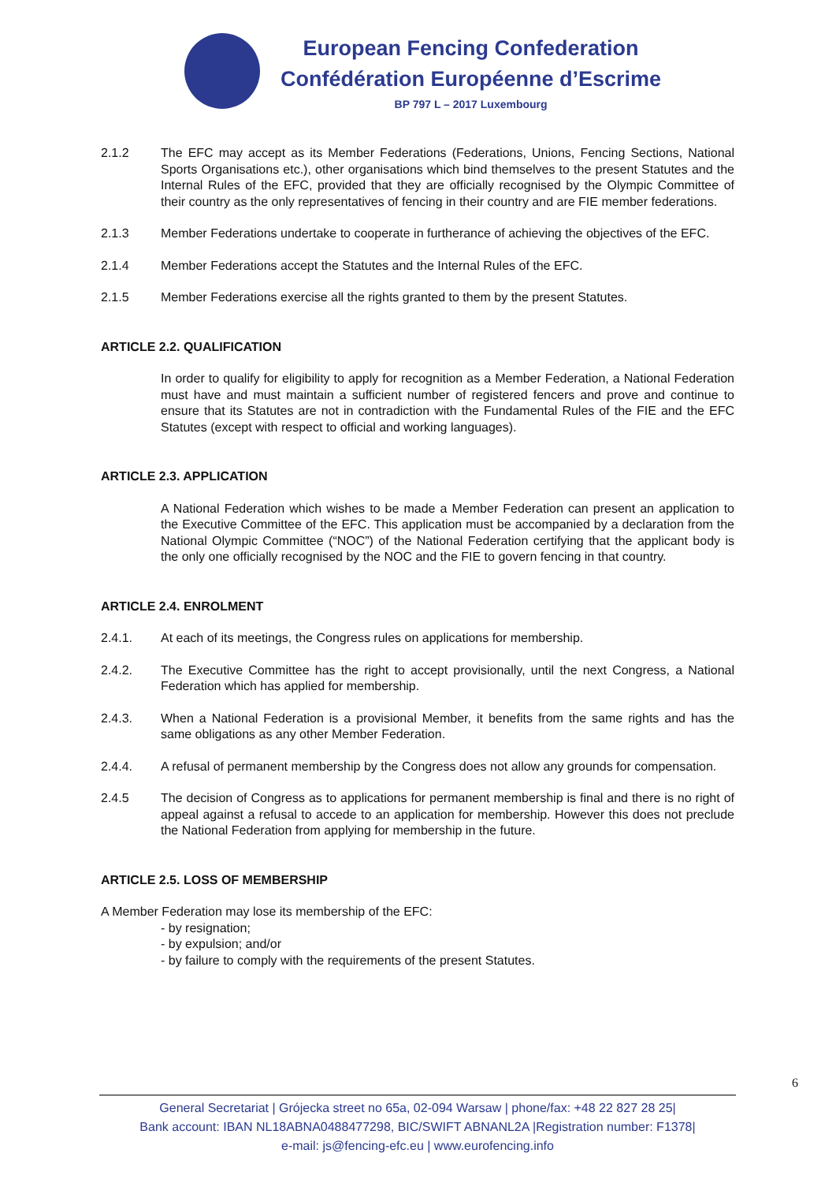European Fencing Confederation
Confédération Européenne d’Escrime
BP 797 L – 2017 Luxembourg
2.1.2 The EFC may accept as its Member Federations (Federations, Unions, Fencing Sections, National Sports Organisations etc.), other organisations which bind themselves to the present Statutes and the Internal Rules of the EFC, provided that they are officially recognised by the Olympic Committee of their country as the only representatives of fencing in their country and are FIE member federations.
2.1.3 Member Federations undertake to cooperate in furtherance of achieving the objectives of the EFC.
2.1.4 Member Federations accept the Statutes and the Internal Rules of the EFC.
2.1.5 Member Federations exercise all the rights granted to them by the present Statutes.
ARTICLE 2.2. QUALIFICATION
In order to qualify for eligibility to apply for recognition as a Member Federation, a National Federation must have and must maintain a sufficient number of registered fencers and prove and continue to ensure that its Statutes are not in contradiction with the Fundamental Rules of the FIE and the EFC Statutes (except with respect to official and working languages).
ARTICLE 2.3. APPLICATION
A National Federation which wishes to be made a Member Federation can present an application to the Executive Committee of the EFC. This application must be accompanied by a declaration from the National Olympic Committee (“NOC”) of the National Federation certifying that the applicant body is the only one officially recognised by the NOC and the FIE to govern fencing in that country.
ARTICLE 2.4. ENROLMENT
2.4.1. At each of its meetings, the Congress rules on applications for membership.
2.4.2. The Executive Committee has the right to accept provisionally, until the next Congress, a National Federation which has applied for membership.
2.4.3. When a National Federation is a provisional Member, it benefits from the same rights and has the same obligations as any other Member Federation.
2.4.4. A refusal of permanent membership by the Congress does not allow any grounds for compensation.
2.4.5 The decision of Congress as to applications for permanent membership is final and there is no right of appeal against a refusal to accede to an application for membership. However this does not preclude the National Federation from applying for membership in the future.
ARTICLE 2.5. LOSS OF MEMBERSHIP
A Member Federation may lose its membership of the EFC:
- by resignation;
- by expulsion; and/or
- by failure to comply with the requirements of the present Statutes.
6
General Secretariat | Grójecka street no 65a, 02-094 Warsaw | phone/fax: +48 22 827 28 25|
Bank account: IBAN NL18ABNA0488477298, BIC/SWIFT ABNANL2A |Registration number: F1378|
e-mail: js@fencing-efc.eu | www.eurofencing.info